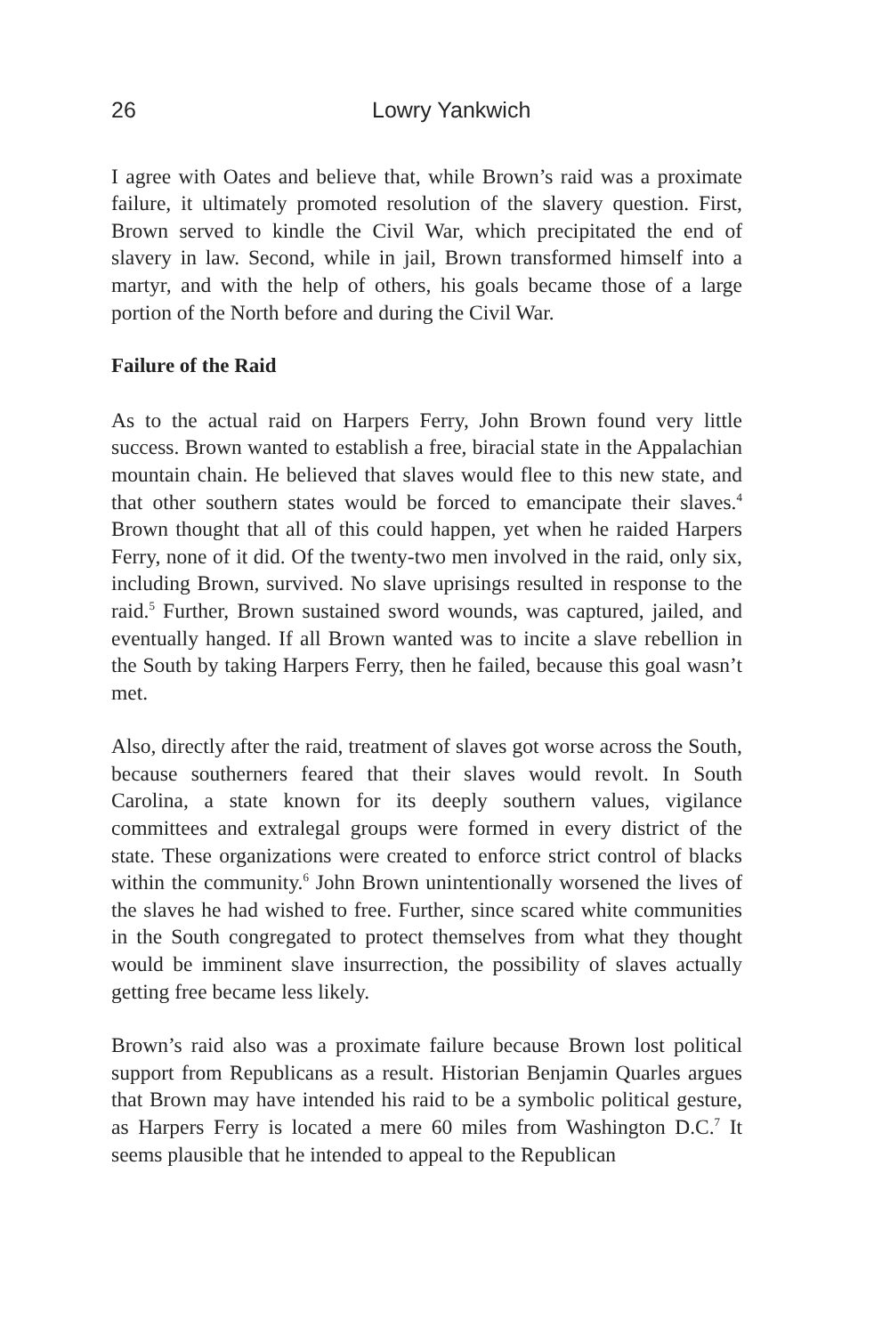26 Lowry Yankwich
I agree with Oates and believe that, while Brown’s raid was a proximate failure, it ultimately promoted resolution of the slavery question. First, Brown served to kindle the Civil War, which precipitated the end of slavery in law. Second, while in jail, Brown transformed himself into a martyr, and with the help of others, his goals became those of a large portion of the North before and during the Civil War.
Failure of the Raid
As to the actual raid on Harpers Ferry, John Brown found very little success. Brown wanted to establish a free, biracial state in the Appalachian mountain chain. He believed that slaves would flee to this new state, and that other southern states would be forced to emancipate their slaves.<sup>4</sup> Brown thought that all of this could happen, yet when he raided Harpers Ferry, none of it did. Of the twenty-two men involved in the raid, only six, including Brown, survived. No slave uprisings resulted in response to the raid.<sup>5</sup> Further, Brown sustained sword wounds, was captured, jailed, and eventually hanged. If all Brown wanted was to incite a slave rebellion in the South by taking Harpers Ferry, then he failed, because this goal wasn’t met.
Also, directly after the raid, treatment of slaves got worse across the South, because southerners feared that their slaves would revolt. In South Carolina, a state known for its deeply southern values, vigilance committees and extralegal groups were formed in every district of the state. These organizations were created to enforce strict control of blacks within the community.<sup>6</sup> John Brown unintentionally worsened the lives of the slaves he had wished to free. Further, since scared white communities in the South congregated to protect themselves from what they thought would be imminent slave insurrection, the possibility of slaves actually getting free became less likely.
Brown’s raid also was a proximate failure because Brown lost political support from Republicans as a result. Historian Benjamin Quarles argues that Brown may have intended his raid to be a symbolic political gesture, as Harpers Ferry is located a mere 60 miles from Washington D.C.<sup>7</sup> It seems plausible that he intended to appeal to the Republican